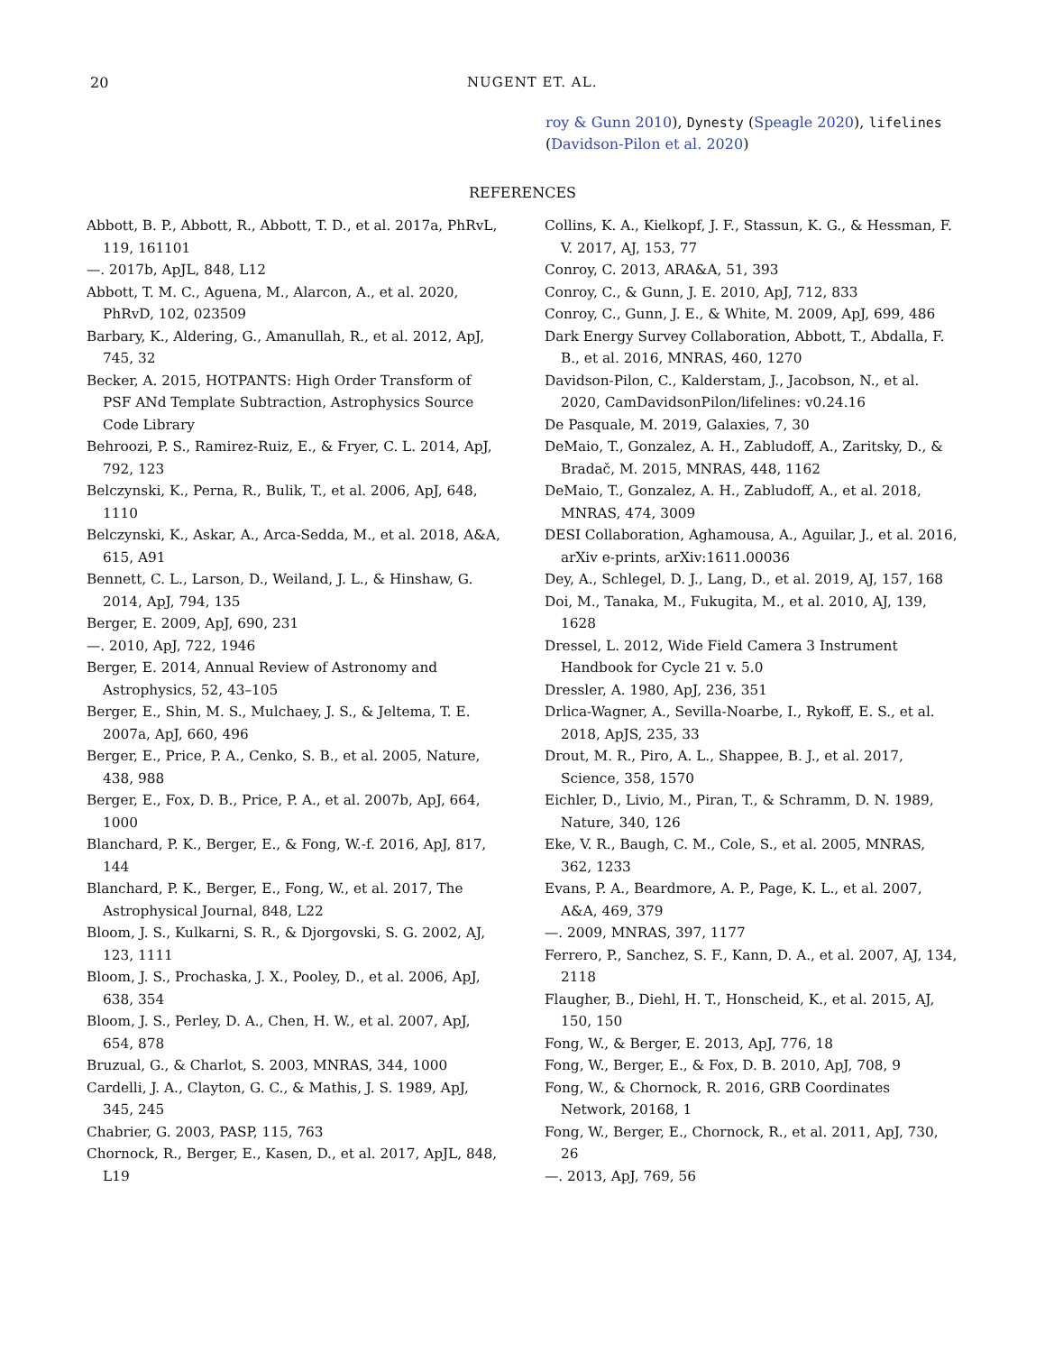20
NUGENT ET. AL.
roy & Gunn 2010), Dynesty (Speagle 2020), lifelines (Davidson-Pilon et al. 2020)
REFERENCES
Abbott, B. P., Abbott, R., Abbott, T. D., et al. 2017a, PhRvL, 119, 161101
—. 2017b, ApJL, 848, L12
Abbott, T. M. C., Aguena, M., Alarcon, A., et al. 2020, PhRvD, 102, 023509
Barbary, K., Aldering, G., Amanullah, R., et al. 2012, ApJ, 745, 32
Becker, A. 2015, HOTPANTS: High Order Transform of PSF ANd Template Subtraction, Astrophysics Source Code Library
Behroozi, P. S., Ramirez-Ruiz, E., & Fryer, C. L. 2014, ApJ, 792, 123
Belczynski, K., Perna, R., Bulik, T., et al. 2006, ApJ, 648, 1110
Belczynski, K., Askar, A., Arca-Sedda, M., et al. 2018, A&A, 615, A91
Bennett, C. L., Larson, D., Weiland, J. L., & Hinshaw, G. 2014, ApJ, 794, 135
Berger, E. 2009, ApJ, 690, 231
—. 2010, ApJ, 722, 1946
Berger, E. 2014, Annual Review of Astronomy and Astrophysics, 52, 43–105
Berger, E., Shin, M. S., Mulchaey, J. S., & Jeltema, T. E. 2007a, ApJ, 660, 496
Berger, E., Price, P. A., Cenko, S. B., et al. 2005, Nature, 438, 988
Berger, E., Fox, D. B., Price, P. A., et al. 2007b, ApJ, 664, 1000
Blanchard, P. K., Berger, E., & Fong, W.-f. 2016, ApJ, 817, 144
Blanchard, P. K., Berger, E., Fong, W., et al. 2017, The Astrophysical Journal, 848, L22
Bloom, J. S., Kulkarni, S. R., & Djorgovski, S. G. 2002, AJ, 123, 1111
Bloom, J. S., Prochaska, J. X., Pooley, D., et al. 2006, ApJ, 638, 354
Bloom, J. S., Perley, D. A., Chen, H. W., et al. 2007, ApJ, 654, 878
Bruzual, G., & Charlot, S. 2003, MNRAS, 344, 1000
Cardelli, J. A., Clayton, G. C., & Mathis, J. S. 1989, ApJ, 345, 245
Chabrier, G. 2003, PASP, 115, 763
Chornock, R., Berger, E., Kasen, D., et al. 2017, ApJL, 848, L19
Collins, K. A., Kielkopf, J. F., Stassun, K. G., & Hessman, F. V. 2017, AJ, 153, 77
Conroy, C. 2013, ARA&A, 51, 393
Conroy, C., & Gunn, J. E. 2010, ApJ, 712, 833
Conroy, C., Gunn, J. E., & White, M. 2009, ApJ, 699, 486
Dark Energy Survey Collaboration, Abbott, T., Abdalla, F. B., et al. 2016, MNRAS, 460, 1270
Davidson-Pilon, C., Kalderstam, J., Jacobson, N., et al. 2020, CamDavidsonPilon/lifelines: v0.24.16
De Pasquale, M. 2019, Galaxies, 7, 30
DeMaio, T., Gonzalez, A. H., Zabludoff, A., Zaritsky, D., & Bradač, M. 2015, MNRAS, 448, 1162
DeMaio, T., Gonzalez, A. H., Zabludoff, A., et al. 2018, MNRAS, 474, 3009
DESI Collaboration, Aghamousa, A., Aguilar, J., et al. 2016, arXiv e-prints, arXiv:1611.00036
Dey, A., Schlegel, D. J., Lang, D., et al. 2019, AJ, 157, 168
Doi, M., Tanaka, M., Fukugita, M., et al. 2010, AJ, 139, 1628
Dressel, L. 2012, Wide Field Camera 3 Instrument Handbook for Cycle 21 v. 5.0
Dressler, A. 1980, ApJ, 236, 351
Drlica-Wagner, A., Sevilla-Noarbe, I., Rykoff, E. S., et al. 2018, ApJS, 235, 33
Drout, M. R., Piro, A. L., Shappee, B. J., et al. 2017, Science, 358, 1570
Eichler, D., Livio, M., Piran, T., & Schramm, D. N. 1989, Nature, 340, 126
Eke, V. R., Baugh, C. M., Cole, S., et al. 2005, MNRAS, 362, 1233
Evans, P. A., Beardmore, A. P., Page, K. L., et al. 2007, A&A, 469, 379
—. 2009, MNRAS, 397, 1177
Ferrero, P., Sanchez, S. F., Kann, D. A., et al. 2007, AJ, 134, 2118
Flaugher, B., Diehl, H. T., Honscheid, K., et al. 2015, AJ, 150, 150
Fong, W., & Berger, E. 2013, ApJ, 776, 18
Fong, W., Berger, E., & Fox, D. B. 2010, ApJ, 708, 9
Fong, W., & Chornock, R. 2016, GRB Coordinates Network, 20168, 1
Fong, W., Berger, E., Chornock, R., et al. 2011, ApJ, 730, 26
—. 2013, ApJ, 769, 56